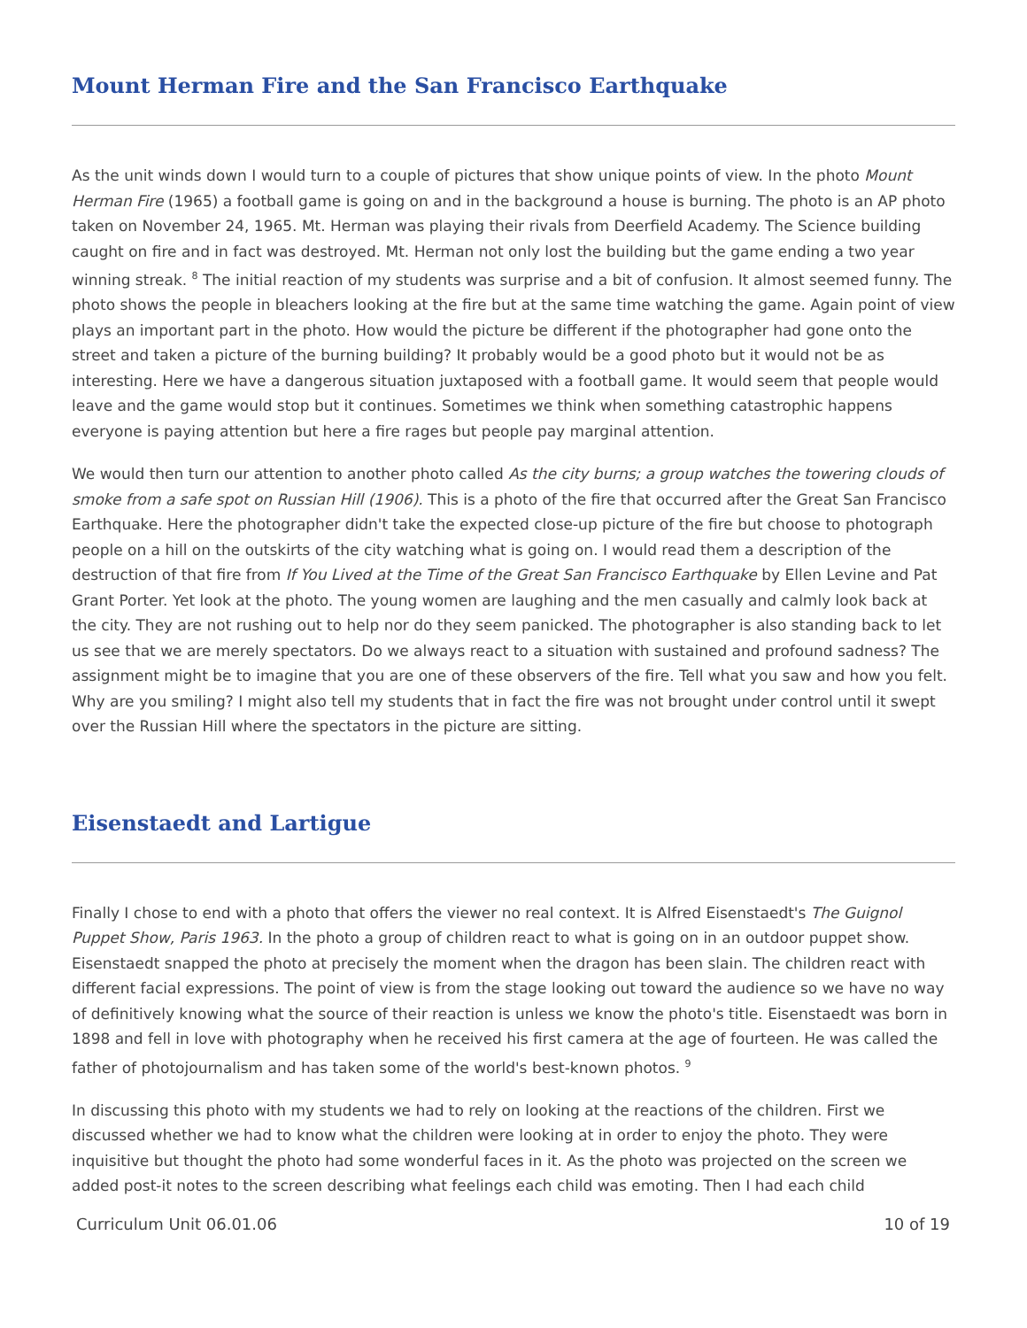Mount Herman Fire and the San Francisco Earthquake
As the unit winds down I would turn to a couple of pictures that show unique points of view. In the photo Mount Herman Fire (1965) a football game is going on and in the background a house is burning. The photo is an AP photo taken on November 24, 1965. Mt. Herman was playing their rivals from Deerfield Academy. The Science building caught on fire and in fact was destroyed. Mt. Herman not only lost the building but the game ending a two year winning streak. <sup>8</sup> The initial reaction of my students was surprise and a bit of confusion. It almost seemed funny. The photo shows the people in bleachers looking at the fire but at the same time watching the game. Again point of view plays an important part in the photo. How would the picture be different if the photographer had gone onto the street and taken a picture of the burning building? It probably would be a good photo but it would not be as interesting. Here we have a dangerous situation juxtaposed with a football game. It would seem that people would leave and the game would stop but it continues. Sometimes we think when something catastrophic happens everyone is paying attention but here a fire rages but people pay marginal attention.
We would then turn our attention to another photo called As the city burns; a group watches the towering clouds of smoke from a safe spot on Russian Hill (1906). This is a photo of the fire that occurred after the Great San Francisco Earthquake. Here the photographer didn't take the expected close-up picture of the fire but choose to photograph people on a hill on the outskirts of the city watching what is going on. I would read them a description of the destruction of that fire from If You Lived at the Time of the Great San Francisco Earthquake by Ellen Levine and Pat Grant Porter. Yet look at the photo. The young women are laughing and the men casually and calmly look back at the city. They are not rushing out to help nor do they seem panicked. The photographer is also standing back to let us see that we are merely spectators. Do we always react to a situation with sustained and profound sadness? The assignment might be to imagine that you are one of these observers of the fire. Tell what you saw and how you felt. Why are you smiling? I might also tell my students that in fact the fire was not brought under control until it swept over the Russian Hill where the spectators in the picture are sitting.
Eisenstaedt and Lartigue
Finally I chose to end with a photo that offers the viewer no real context. It is Alfred Eisenstaedt's The Guignol Puppet Show, Paris 1963. In the photo a group of children react to what is going on in an outdoor puppet show. Eisenstaedt snapped the photo at precisely the moment when the dragon has been slain. The children react with different facial expressions. The point of view is from the stage looking out toward the audience so we have no way of definitively knowing what the source of their reaction is unless we know the photo's title. Eisenstaedt was born in 1898 and fell in love with photography when he received his first camera at the age of fourteen. He was called the father of photojournalism and has taken some of the world's best-known photos. <sup>9</sup>
In discussing this photo with my students we had to rely on looking at the reactions of the children. First we discussed whether we had to know what the children were looking at in order to enjoy the photo. They were inquisitive but thought the photo had some wonderful faces in it. As the photo was projected on the screen we added post-it notes to the screen describing what feelings each child was emoting. Then I had each child
Curriculum Unit 06.01.06 10 of 19